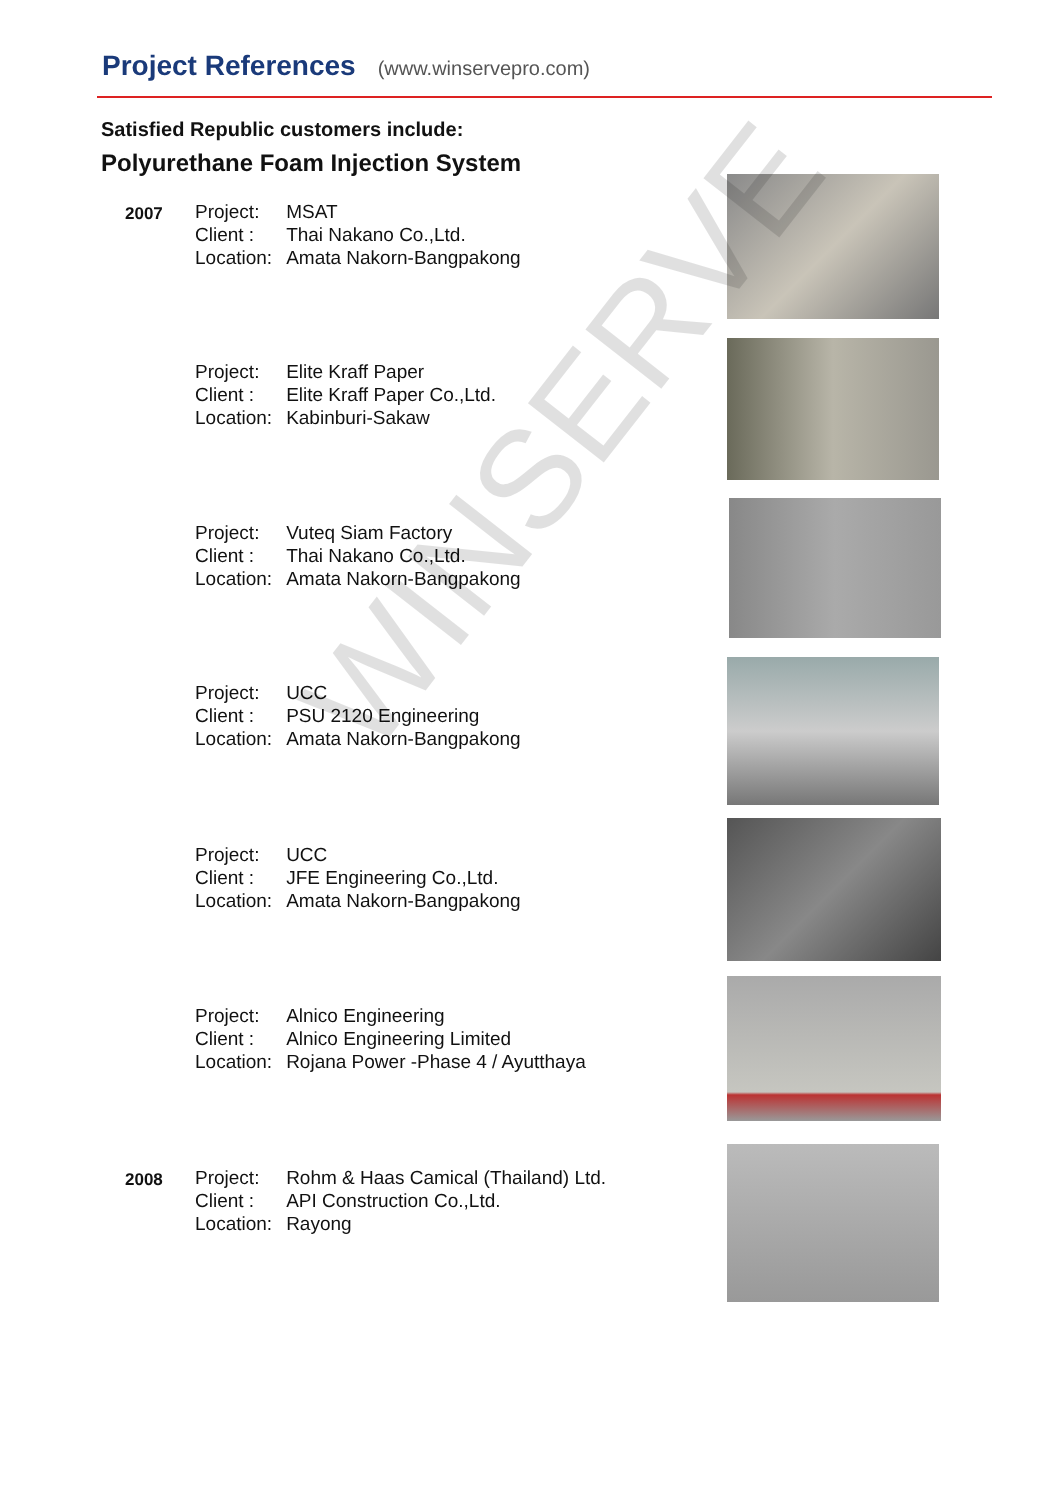Project References (www.winservepro.com)
Satisfied Republic customers include:
Polyurethane Foam Injection System
2007
| Project: | MSAT |
| Client : | Thai Nakano Co.,Ltd. |
| Location: | Amata Nakorn-Bangpakong |
| Project: | Elite Kraff Paper |
| Client : | Elite Kraff Paper Co.,Ltd. |
| Location: | Kabinburi-Sakaw |
| Project: | Vuteq Siam Factory |
| Client : | Thai Nakano Co.,Ltd. |
| Location: | Amata Nakorn-Bangpakong |
| Project: | UCC |
| Client : | PSU 2120 Engineering |
| Location: | Amata Nakorn-Bangpakong |
| Project: | UCC |
| Client : | JFE Engineering Co.,Ltd. |
| Location: | Amata Nakorn-Bangpakong |
| Project: | Alnico Engineering |
| Client : | Alnico Engineering Limited |
| Location: | Rojana Power -Phase 4 / Ayutthaya |
2008
| Project: | Rohm & Haas Camical (Thailand) Ltd. |
| Client : | API Construction Co.,Ltd. |
| Location: | Rayong |
WINSERVE